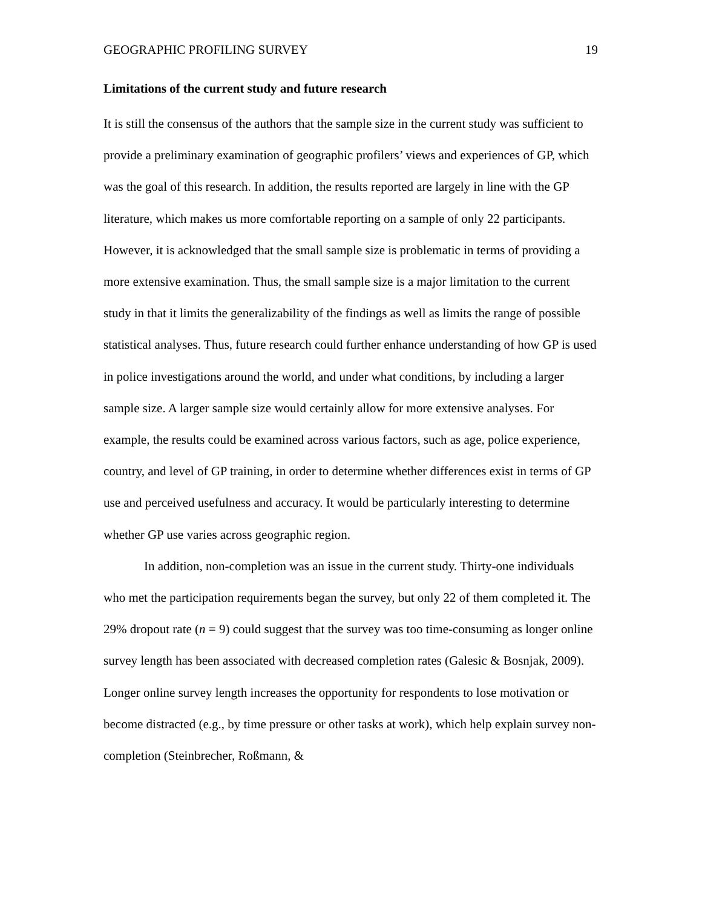GEOGRAPHIC PROFILING SURVEY 19
Limitations of the current study and future research
It is still the consensus of the authors that the sample size in the current study was sufficient to provide a preliminary examination of geographic profilers’ views and experiences of GP, which was the goal of this research. In addition, the results reported are largely in line with the GP literature, which makes us more comfortable reporting on a sample of only 22 participants. However, it is acknowledged that the small sample size is problematic in terms of providing a more extensive examination. Thus, the small sample size is a major limitation to the current study in that it limits the generalizability of the findings as well as limits the range of possible statistical analyses. Thus, future research could further enhance understanding of how GP is used in police investigations around the world, and under what conditions, by including a larger sample size. A larger sample size would certainly allow for more extensive analyses. For example, the results could be examined across various factors, such as age, police experience, country, and level of GP training, in order to determine whether differences exist in terms of GP use and perceived usefulness and accuracy. It would be particularly interesting to determine whether GP use varies across geographic region.
In addition, non-completion was an issue in the current study. Thirty-one individuals who met the participation requirements began the survey, but only 22 of them completed it. The 29% dropout rate (n = 9) could suggest that the survey was too time-consuming as longer online survey length has been associated with decreased completion rates (Galesic & Bosnjak, 2009). Longer online survey length increases the opportunity for respondents to lose motivation or become distracted (e.g., by time pressure or other tasks at work), which help explain survey non-completion (Steinbrecher, Roßmann, &